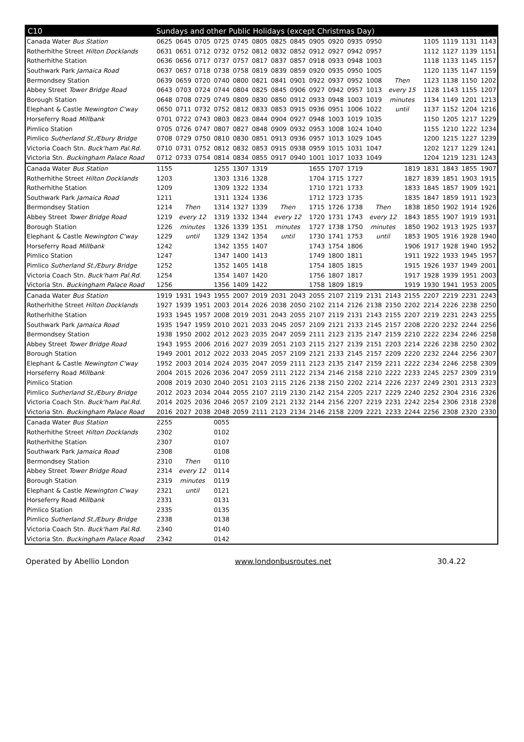| C10 | Sundays and other Public Holidays (except Christmas Day) | | | | | | | | | | | | | | | | | |
| --- | --- | --- | --- | --- | --- | --- | --- | --- | --- | --- | --- | --- | --- | --- | --- | --- | --- | --- |
| Canada Water Bus Station | 0625 | 0645 | 0705 | 0725 | 0745 | 0805 | 0825 | 0845 | 0905 | 0920 | 0935 | 0950 | | | 1105 | 1119 | 1131 | 1143 |
| Rotherhithe Street Hilton Docklands | 0631 | 0651 | 0712 | 0732 | 0752 | 0812 | 0832 | 0852 | 0912 | 0927 | 0942 | 0957 | | | 1112 | 1127 | 1139 | 1151 |
| Rotherhithe Station | 0636 | 0656 | 0717 | 0737 | 0757 | 0817 | 0837 | 0857 | 0918 | 0933 | 0948 | 1003 | | | 1118 | 1133 | 1145 | 1157 |
| Southwark Park Jamaica Road | 0637 | 0657 | 0718 | 0738 | 0758 | 0819 | 0839 | 0859 | 0920 | 0935 | 0950 | 1005 | | | 1120 | 1135 | 1147 | 1159 |
| Bermondsey Station | 0639 | 0659 | 0720 | 0740 | 0800 | 0821 | 0841 | 0901 | 0922 | 0937 | 0952 | 1008 | Then | | 1123 | 1138 | 1150 | 1202 |
| Abbey Street Tower Bridge Road | 0643 | 0703 | 0724 | 0744 | 0804 | 0825 | 0845 | 0906 | 0927 | 0942 | 0957 | 1013 | every 15 | | 1128 | 1143 | 1155 | 1207 |
| Borough Station | 0648 | 0708 | 0729 | 0749 | 0809 | 0830 | 0850 | 0912 | 0933 | 0948 | 1003 | 1019 | minutes | | 1134 | 1149 | 1201 | 1213 |
| Elephant & Castle Newington C'way | 0650 | 0711 | 0732 | 0752 | 0812 | 0833 | 0853 | 0915 | 0936 | 0951 | 1006 | 1022 | until | | 1137 | 1152 | 1204 | 1216 |
| Horseferry Road Millbank | 0701 | 0722 | 0743 | 0803 | 0823 | 0844 | 0904 | 0927 | 0948 | 1003 | 1019 | 1035 | | | 1150 | 1205 | 1217 | 1229 |
| Pimlico Station | 0705 | 0726 | 0747 | 0807 | 0827 | 0848 | 0909 | 0932 | 0953 | 1008 | 1024 | 1040 | | | 1155 | 1210 | 1222 | 1234 |
| Pimlico Sutherland St./Ebury Bridge | 0708 | 0729 | 0750 | 0810 | 0830 | 0851 | 0913 | 0936 | 0957 | 1013 | 1029 | 1045 | | | 1200 | 1215 | 1227 | 1239 |
| Victoria Coach Stn. Buck'ham Pal.Rd. | 0710 | 0731 | 0752 | 0812 | 0832 | 0853 | 0915 | 0938 | 0959 | 1015 | 1031 | 1047 | | | 1202 | 1217 | 1229 | 1241 |
| Victoria Stn. Buckingham Palace Road | 0712 | 0733 | 0754 | 0814 | 0834 | 0855 | 0917 | 0940 | 1001 | 1017 | 1033 | 1049 | | | 1204 | 1219 | 1231 | 1243 |
| Canada Water Bus Station | 1155 | | | 1255 | 1307 | 1319 | | | 1655 | 1707 | 1719 | | | 1819 | 1831 | 1843 | 1855 | 1907 |
| Rotherhithe Street Hilton Docklands | 1203 | | | 1303 | 1316 | 1328 | | | 1704 | 1715 | 1727 | | | 1827 | 1839 | 1851 | 1903 | 1915 |
| Rotherhithe Station | 1209 | | | 1309 | 1322 | 1334 | | | 1710 | 1721 | 1733 | | | 1833 | 1845 | 1857 | 1909 | 1921 |
| Southwark Park Jamaica Road | 1211 | | | 1311 | 1324 | 1336 | | | 1712 | 1723 | 1735 | | | 1835 | 1847 | 1859 | 1911 | 1923 |
| Bermondsey Station | 1214 | Then | | 1314 | 1327 | 1339 | Then | | 1715 | 1726 | 1738 | Then | | 1838 | 1850 | 1902 | 1914 | 1926 |
| Abbey Street Tower Bridge Road | 1219 | every 12 | | 1319 | 1332 | 1344 | every 12 | | 1720 | 1731 | 1743 | every 12 | | 1843 | 1855 | 1907 | 1919 | 1931 |
| Borough Station | 1226 | minutes | | 1326 | 1339 | 1351 | minutes | | 1727 | 1738 | 1750 | minutes | | 1850 | 1902 | 1913 | 1925 | 1937 |
| Elephant & Castle Newington C'way | 1229 | until | | 1329 | 1342 | 1354 | until | | 1730 | 1741 | 1753 | until | | 1853 | 1905 | 1916 | 1928 | 1940 |
| Horseferry Road Millbank | 1242 | | | 1342 | 1355 | 1407 | | | 1743 | 1754 | 1806 | | | 1906 | 1917 | 1928 | 1940 | 1952 |
| Pimlico Station | 1247 | | | 1347 | 1400 | 1413 | | | 1749 | 1800 | 1811 | | | 1911 | 1922 | 1933 | 1945 | 1957 |
| Pimlico Sutherland St./Ebury Bridge | 1252 | | | 1352 | 1405 | 1418 | | | 1754 | 1805 | 1815 | | | 1915 | 1926 | 1937 | 1949 | 2001 |
| Victoria Coach Stn. Buck'ham Pal.Rd. | 1254 | | | 1354 | 1407 | 1420 | | | 1756 | 1807 | 1817 | | | 1917 | 1928 | 1939 | 1951 | 2003 |
| Victoria Stn. Buckingham Palace Road | 1256 | | | 1356 | 1409 | 1422 | | | 1758 | 1809 | 1819 | | | 1919 | 1930 | 1941 | 1953 | 2005 |
| Canada Water Bus Station | 1919 | 1931 | 1943 | 1955 | 2007 | 2019 | 2031 | 2043 | 2055 | 2107 | 2119 | 2131 | 2143 | 2155 | 2207 | 2219 | 2231 | 2243 |
| Rotherhithe Street Hilton Docklands | 1927 | 1939 | 1951 | 2003 | 2014 | 2026 | 2038 | 2050 | 2102 | 2114 | 2126 | 2138 | 2150 | 2202 | 2214 | 2226 | 2238 | 2250 |
| Rotherhithe Station | 1933 | 1945 | 1957 | 2008 | 2019 | 2031 | 2043 | 2055 | 2107 | 2119 | 2131 | 2143 | 2155 | 2207 | 2219 | 2231 | 2243 | 2255 |
| Southwark Park Jamaica Road | 1935 | 1947 | 1959 | 2010 | 2021 | 2033 | 2045 | 2057 | 2109 | 2121 | 2133 | 2145 | 2157 | 2208 | 2220 | 2232 | 2244 | 2256 |
| Bermondsey Station | 1938 | 1950 | 2002 | 2012 | 2023 | 2035 | 2047 | 2059 | 2111 | 2123 | 2135 | 2147 | 2159 | 2210 | 2222 | 2234 | 2246 | 2258 |
| Abbey Street Tower Bridge Road | 1943 | 1955 | 2006 | 2016 | 2027 | 2039 | 2051 | 2103 | 2115 | 2127 | 2139 | 2151 | 2203 | 2214 | 2226 | 2238 | 2250 | 2302 |
| Borough Station | 1949 | 2001 | 2012 | 2022 | 2033 | 2045 | 2057 | 2109 | 2121 | 2133 | 2145 | 2157 | 2209 | 2220 | 2232 | 2244 | 2256 | 2307 |
| Elephant & Castle Newington C'way | 1952 | 2003 | 2014 | 2024 | 2035 | 2047 | 2059 | 2111 | 2123 | 2135 | 2147 | 2159 | 2211 | 2222 | 2234 | 2246 | 2258 | 2309 |
| Horseferry Road Millbank | 2004 | 2015 | 2026 | 2036 | 2047 | 2059 | 2111 | 2122 | 2134 | 2146 | 2158 | 2210 | 2222 | 2233 | 2245 | 2257 | 2309 | 2319 |
| Pimlico Station | 2008 | 2019 | 2030 | 2040 | 2051 | 2103 | 2115 | 2126 | 2138 | 2150 | 2202 | 2214 | 2226 | 2237 | 2249 | 2301 | 2313 | 2323 |
| Pimlico Sutherland St./Ebury Bridge | 2012 | 2023 | 2034 | 2044 | 2055 | 2107 | 2119 | 2130 | 2142 | 2154 | 2205 | 2217 | 2229 | 2240 | 2252 | 2304 | 2316 | 2326 |
| Victoria Coach Stn. Buck'ham Pal.Rd. | 2014 | 2025 | 2036 | 2046 | 2057 | 2109 | 2121 | 2132 | 2144 | 2156 | 2207 | 2219 | 2231 | 2242 | 2254 | 2306 | 2318 | 2328 |
| Victoria Stn. Buckingham Palace Road | 2016 | 2027 | 2038 | 2048 | 2059 | 2111 | 2123 | 2134 | 2146 | 2158 | 2209 | 2221 | 2233 | 2244 | 2256 | 2308 | 2320 | 2330 |
| Canada Water Bus Station | 2255 | | | 0055 | | | | | | | | | | | | | | |
| Rotherhithe Street Hilton Docklands | 2302 | | | 0102 | | | | | | | | | | | | | | |
| Rotherhithe Station | 2307 | | | 0107 | | | | | | | | | | | | | | |
| Southwark Park Jamaica Road | 2308 | | | 0108 | | | | | | | | | | | | | | |
| Bermondsey Station | 2310 | Then | | 0110 | | | | | | | | | | | | | | |
| Abbey Street Tower Bridge Road | 2314 | every 12 | | 0114 | | | | | | | | | | | | | | |
| Borough Station | 2319 | minutes | | 0119 | | | | | | | | | | | | | | |
| Elephant & Castle Newington C'way | 2321 | until | | 0121 | | | | | | | | | | | | | | |
| Horseferry Road Millbank | 2331 | | | 0131 | | | | | | | | | | | | | | |
| Pimlico Station | 2335 | | | 0135 | | | | | | | | | | | | | | |
| Pimlico Sutherland St./Ebury Bridge | 2338 | | | 0138 | | | | | | | | | | | | | | |
| Victoria Coach Stn. Buck'ham Pal.Rd. | 2340 | | | 0140 | | | | | | | | | | | | | | |
| Victoria Stn. Buckingham Palace Road | 2342 | | | 0142 | | | | | | | | | | | | | | |
Operated by Abellio London www.londonbusroutes.net 30.4.22